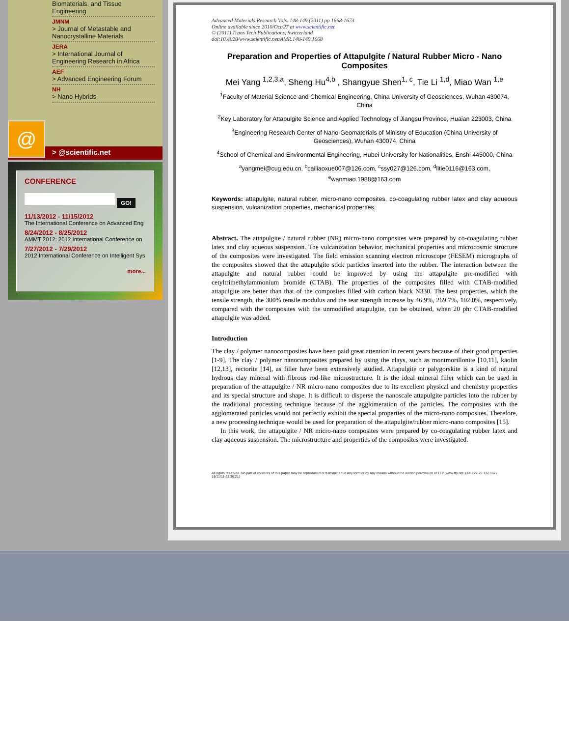Biomaterials, and Tissue
Engineering
JMNM
> Journal of Metastable and Nanocrystalline Materials
JERA
> International Journal of Engineering Research in Africa
AEF
> Advanced Engineering Forum
NH
> Nano Hybrids
@
> @scientific.net
CONFERENCE
GO!
11/13/2012 - 11/15/2012
The International Conference on Advanced Eng
8/24/2012 - 8/25/2012
AMMT 2012: 2012 International Conference on
7/27/2012 - 7/29/2012
2012 International Conference on Intelligent Sys
more...
Advanced Materials Research Vols. 148-149 (2011) pp 1668-1673
Online available since 2010/Oct/27 at www.scientific.net
© (2011) Trans Tech Publications, Switzerland
doi:10.4028/www.scientific.net/AMR.148-149.1668
Preparation and Properties of Attapulgite / Natural Rubber Micro - Nano Composites
Mei Yang <sup>1,2,3,a</sup>, Sheng Hu<sup>4,b</sup> , Shangyue Shen<sup>1, c</sup>, Tie Li <sup>1,d</sup>, Miao Wan <sup>1,e</sup>
<sup>1</sup> Faculty of Material Science and Chemical Engineering, China University of Geosciences, Wuhan 430074, China
<sup>2</sup> Key Laboratory for Attapulgite Science and Applied Technology of Jiangsu Province, Huaian 223003, China
<sup>3</sup> Engineering Research Center of Nano-Geomaterials of Ministry of Education (China University of Geosciences), Wuhan 430074, China
<sup>4</sup> School of Chemical and Environmental Engineering, Hubei University for Nationalities, Enshi 445000, China
<sup>a</sup> yangmei@cug.edu.cn, <sup>b</sup>cailiaoxue007@126.com, <sup>c</sup>ssy027@126.com, <sup>d</sup>litie0116@163.com, <sup>e</sup>wanmiao.1988@163.com
Keywords: attapulgite, natural rubber, micro-nano composites, co-coagulating rubber latex and clay aqueous suspension, vulcanization properties, mechanical properties.
Abstract. The attapulgite / natural rubber (NR) micro-nano composites were prepared by co-coagulating rubber latex and clay aqueous suspension. The vulcanization behavior, mechanical properties and microcosmic structure of the composites were investigated. The field emission scanning electron microscope (FESEM) micrographs of the composites showed that the attapulgite stick particles inserted into the rubber. The interaction between the attapulgite and natural rubber could be improved by using the attapulgite pre-modified with cetyltrimethylammonium bromide (CTAB). The properties of the composites filled with CTAB-modified attapulgite are better than that of the composites filled with carbon black N330. The best properties, which the tensile strength, the 300% tensile modulus and the tear strength increase by 46.9%, 269.7%, 102.0%, respectively, compared with the composites with the unmodified attapulgite, can be obtained, when 20 phr CTAB-modified attapulgite was added.
Introduction
The clay / polymer nanocomposites have been paid great attention in recent years because of their good properties [1-9]. The clay / polymer nanocomposites prepared by using the clays, such as montmorillonite [10,11], kaolin [12,13], rectorite [14], as filler have been extensively studied. Attapulgite or palygorskite is a kind of natural hydrous clay mineral with fibrous rod-like microstructure. It is the ideal mineral filler which can be used in preparation of the attapulgite / NR micro-nano composites due to its excellent physical and chemistry properties and its special structure and shape. It is difficult to disperse the nanoscale attapulgite particles into the rubber by the traditional processing technique because of the agglomeration of the particles. The composites with the agglomerated particles would not perfectly exhibit the special properties of the micro-nano composites. Therefore, a new processing technique would be used for preparation of the attapulgite/rubber micro-nano composites [15].
In this work, the attapulgite / NR micro-nano composites were prepared by co-coagulating rubber latex and clay aqueous suspension. The microstructure and properties of the composites were investigated.
All rights reserved. No part of contents of this paper may be reproduced or transmitted in any form or by any means without the written permission of TTP, www.ttp.net. (ID: 122.70.132.162-18/11/11,23:30:21)